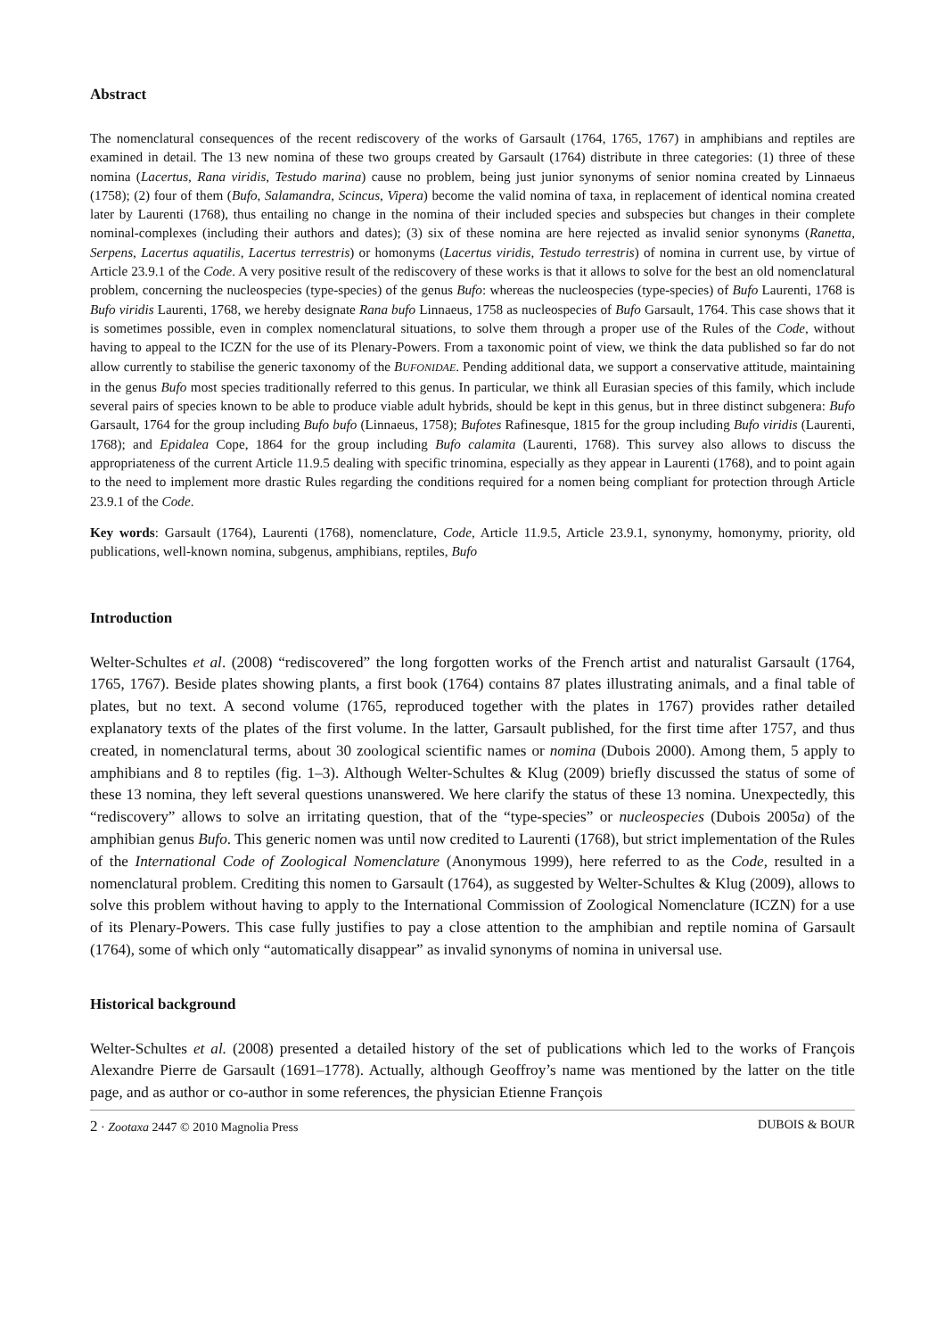Abstract
The nomenclatural consequences of the recent rediscovery of the works of Garsault (1764, 1765, 1767) in amphibians and reptiles are examined in detail. The 13 new nomina of these two groups created by Garsault (1764) distribute in three categories: (1) three of these nomina (Lacertus, Rana viridis, Testudo marina) cause no problem, being just junior synonyms of senior nomina created by Linnaeus (1758); (2) four of them (Bufo, Salamandra, Scincus, Vipera) become the valid nomina of taxa, in replacement of identical nomina created later by Laurenti (1768), thus entailing no change in the nomina of their included species and subspecies but changes in their complete nominal-complexes (including their authors and dates); (3) six of these nomina are here rejected as invalid senior synonyms (Ranetta, Serpens, Lacertus aquatilis, Lacertus terrestris) or homonyms (Lacertus viridis, Testudo terrestris) of nomina in current use, by virtue of Article 23.9.1 of the Code. A very positive result of the rediscovery of these works is that it allows to solve for the best an old nomenclatural problem, concerning the nucleospecies (type-species) of the genus Bufo: whereas the nucleospecies (type-species) of Bufo Laurenti, 1768 is Bufo viridis Laurenti, 1768, we hereby designate Rana bufo Linnaeus, 1758 as nucleospecies of Bufo Garsault, 1764. This case shows that it is sometimes possible, even in complex nomenclatural situations, to solve them through a proper use of the Rules of the Code, without having to appeal to the ICZN for the use of its Plenary-Powers. From a taxonomic point of view, we think the data published so far do not allow currently to stabilise the generic taxonomy of the BUFONIDAE. Pending additional data, we support a conservative attitude, maintaining in the genus Bufo most species traditionally referred to this genus. In particular, we think all Eurasian species of this family, which include several pairs of species known to be able to produce viable adult hybrids, should be kept in this genus, but in three distinct subgenera: Bufo Garsault, 1764 for the group including Bufo bufo (Linnaeus, 1758); Bufotes Rafinesque, 1815 for the group including Bufo viridis (Laurenti, 1768); and Epidalea Cope, 1864 for the group including Bufo calamita (Laurenti, 1768). This survey also allows to discuss the appropriateness of the current Article 11.9.5 dealing with specific trinomina, especially as they appear in Laurenti (1768), and to point again to the need to implement more drastic Rules regarding the conditions required for a nomen being compliant for protection through Article 23.9.1 of the Code.
Key words: Garsault (1764), Laurenti (1768), nomenclature, Code, Article 11.9.5, Article 23.9.1, synonymy, homonymy, priority, old publications, well-known nomina, subgenus, amphibians, reptiles, Bufo
Introduction
Welter-Schultes et al. (2008) “rediscovered” the long forgotten works of the French artist and naturalist Garsault (1764, 1765, 1767). Beside plates showing plants, a first book (1764) contains 87 plates illustrating animals, and a final table of plates, but no text. A second volume (1765, reproduced together with the plates in 1767) provides rather detailed explanatory texts of the plates of the first volume. In the latter, Garsault published, for the first time after 1757, and thus created, in nomenclatural terms, about 30 zoological scientific names or nomina (Dubois 2000). Among them, 5 apply to amphibians and 8 to reptiles (fig. 1–3). Although Welter-Schultes & Klug (2009) briefly discussed the status of some of these 13 nomina, they left several questions unanswered. We here clarify the status of these 13 nomina. Unexpectedly, this “rediscovery” allows to solve an irritating question, that of the “type-species” or nucleospecies (Dubois 2005a) of the amphibian genus Bufo. This generic nomen was until now credited to Laurenti (1768), but strict implementation of the Rules of the International Code of Zoological Nomenclature (Anonymous 1999), here referred to as the Code, resulted in a nomenclatural problem. Crediting this nomen to Garsault (1764), as suggested by Welter-Schultes & Klug (2009), allows to solve this problem without having to apply to the International Commission of Zoological Nomenclature (ICZN) for a use of its Plenary-Powers. This case fully justifies to pay a close attention to the amphibian and reptile nomina of Garsault (1764), some of which only “automatically disappear” as invalid synonyms of nomina in universal use.
Historical background
Welter-Schultes et al. (2008) presented a detailed history of the set of publications which led to the works of François Alexandre Pierre de Garsault (1691–1778). Actually, although Geoffroy’s name was mentioned by the latter on the title page, and as author or co-author in some references, the physician Etienne François
2 · Zootaxa 2447 © 2010 Magnolia Press DUBOIS & BOUR